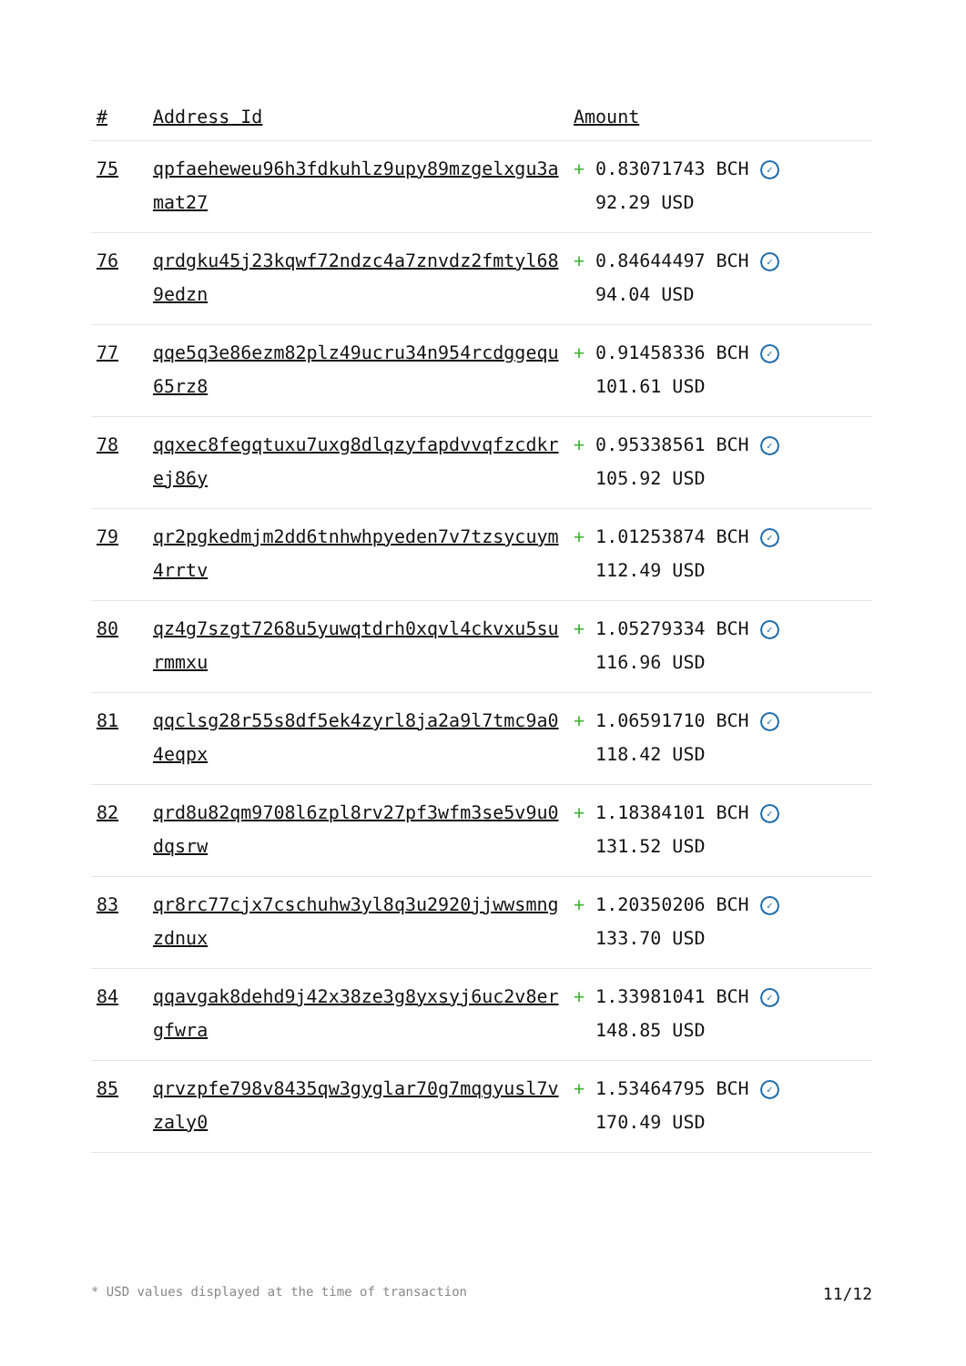| # | Address Id | Amount |
| --- | --- | --- |
| 75 | qpfaeheweu96h3fdkuhlz9upy89mzgelxgu3amat27 | + 0.83071743 BCH ✓ 92.29 USD |
| 76 | qrdgku45j23kqwf72ndzc4a7znvdz2fmtyl689edzn | + 0.84644497 BCH ✓ 94.04 USD |
| 77 | qqe5q3e86ezm82plz49ucru34n954rcdggequ65rz8 | + 0.91458336 BCH ✓ 101.61 USD |
| 78 | qqxec8fegqtuxu7uxg8dlqzyfapdvvqfzcdkrej86y | + 0.95338561 BCH ✓ 105.92 USD |
| 79 | qr2pgkedmjm2dd6tnhwhpyeden7v7tzsycuym4rrtv | + 1.01253874 BCH ✓ 112.49 USD |
| 80 | qz4g7szgt7268u5yuwqtdrh0xqvl4ckvxu5surmmxu | + 1.05279334 BCH ✓ 116.96 USD |
| 81 | qqclsg28r55s8df5ek4zyrl8ja2a9l7tmc9a04eqpx | + 1.06591710 BCH ✓ 118.42 USD |
| 82 | qrd8u82qm9708l6zpl8rv27pf3wfm3se5v9u0dqsrw | + 1.18384101 BCH ✓ 131.52 USD |
| 83 | qr8rc77cjx7cschuhw3yl8q3u2920jjwwsmngzdnux | + 1.20350206 BCH ✓ 133.70 USD |
| 84 | qqavgak8dehd9j42x38ze3g8yxsyj6uc2v8ergfwra | + 1.33981041 BCH ✓ 148.85 USD |
| 85 | qrvzpfe798v8435qw3gyglar70g7mqgyusl7vzaly0 | + 1.53464795 BCH ✓ 170.49 USD |
* USD values displayed at the time of transaction 11/12